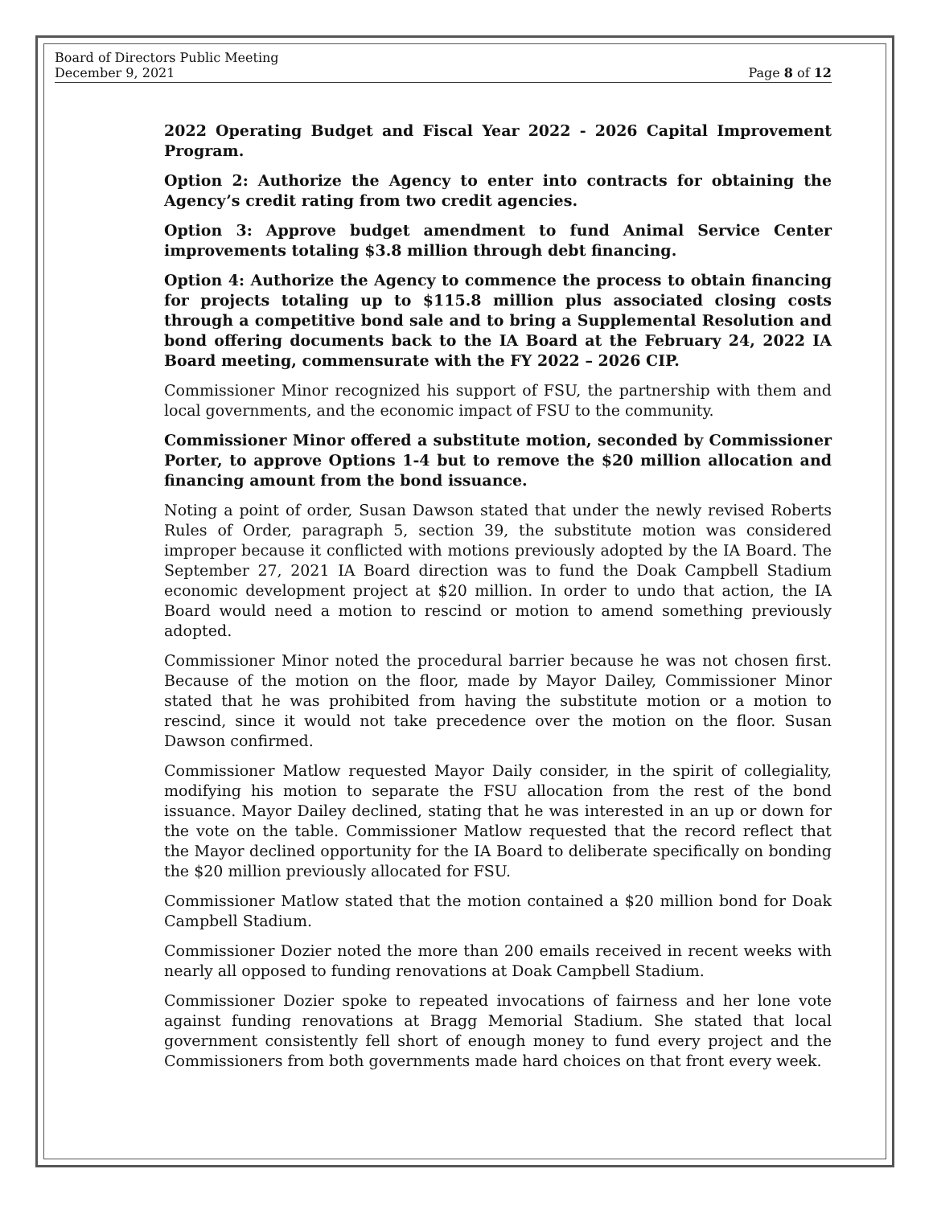Board of Directors Public Meeting
December 9, 2021 Page 8 of 12
2022 Operating Budget and Fiscal Year 2022 - 2026 Capital Improvement Program.
Option 2: Authorize the Agency to enter into contracts for obtaining the Agency’s credit rating from two credit agencies.
Option 3: Approve budget amendment to fund Animal Service Center improvements totaling $3.8 million through debt financing.
Option 4: Authorize the Agency to commence the process to obtain financing for projects totaling up to $115.8 million plus associated closing costs through a competitive bond sale and to bring a Supplemental Resolution and bond offering documents back to the IA Board at the February 24, 2022 IA Board meeting, commensurate with the FY 2022 – 2026 CIP.
Commissioner Minor recognized his support of FSU, the partnership with them and local governments, and the economic impact of FSU to the community.
Commissioner Minor offered a substitute motion, seconded by Commissioner Porter, to approve Options 1-4 but to remove the $20 million allocation and financing amount from the bond issuance.
Noting a point of order, Susan Dawson stated that under the newly revised Roberts Rules of Order, paragraph 5, section 39, the substitute motion was considered improper because it conflicted with motions previously adopted by the IA Board. The September 27, 2021 IA Board direction was to fund the Doak Campbell Stadium economic development project at $20 million. In order to undo that action, the IA Board would need a motion to rescind or motion to amend something previously adopted.
Commissioner Minor noted the procedural barrier because he was not chosen first. Because of the motion on the floor, made by Mayor Dailey, Commissioner Minor stated that he was prohibited from having the substitute motion or a motion to rescind, since it would not take precedence over the motion on the floor. Susan Dawson confirmed.
Commissioner Matlow requested Mayor Daily consider, in the spirit of collegiality, modifying his motion to separate the FSU allocation from the rest of the bond issuance. Mayor Dailey declined, stating that he was interested in an up or down for the vote on the table. Commissioner Matlow requested that the record reflect that the Mayor declined opportunity for the IA Board to deliberate specifically on bonding the $20 million previously allocated for FSU.
Commissioner Matlow stated that the motion contained a $20 million bond for Doak Campbell Stadium.
Commissioner Dozier noted the more than 200 emails received in recent weeks with nearly all opposed to funding renovations at Doak Campbell Stadium.
Commissioner Dozier spoke to repeated invocations of fairness and her lone vote against funding renovations at Bragg Memorial Stadium. She stated that local government consistently fell short of enough money to fund every project and the Commissioners from both governments made hard choices on that front every week.